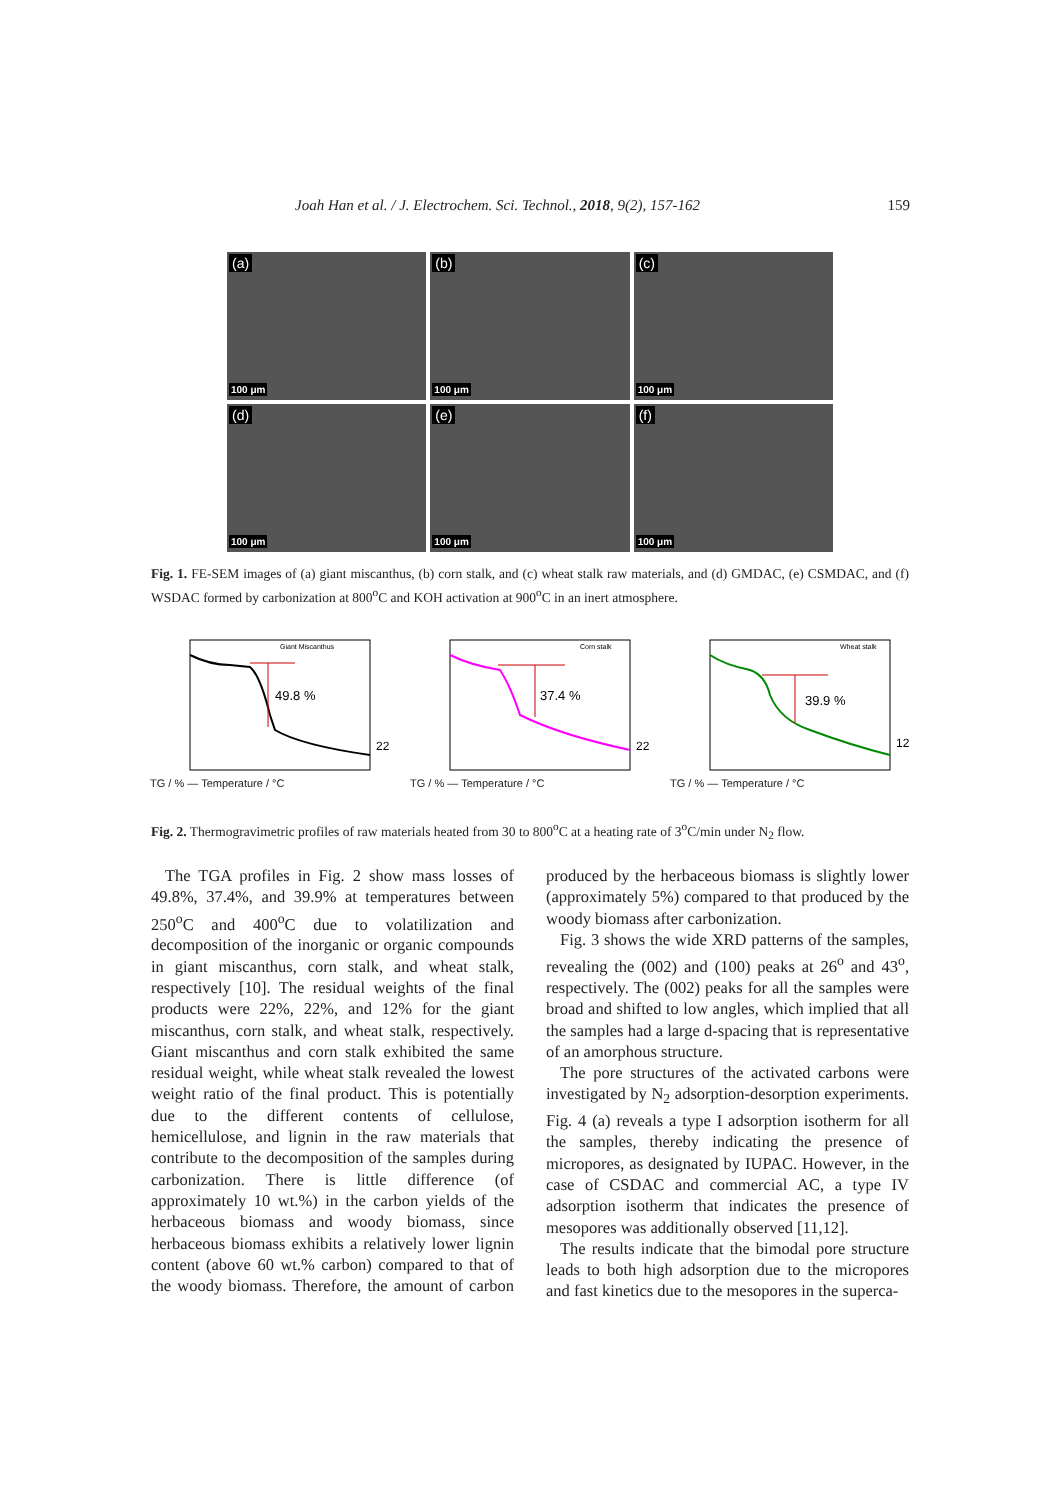Joah Han et al. / J. Electrochem. Sci. Technol., 2018, 9(2), 157-162 159
(a)
100 μm
(b)
100 μm
(c)
100 μm
(d)
100 μm
(e)
100 μm
(f)
100 μm
Fig. 1. FE-SEM images of (a) giant miscanthus, (b) corn stalk, and (c) wheat stalk raw materials, and (d) GMDAC, (e) CSMDAC, and (f) WSDAC formed by carbonization at 800<sup>o</sup>C and KOH activation at 900<sup>o</sup>C in an inert atmosphere.
49.8 %
Giant Miscanthus
22 %
TG / % — Temperature / °C
37.4 %
Corn stalk
22 %
TG / % — Temperature / °C
39.9 %
Wheat stalk
12 %
TG / % — Temperature / °C
Fig. 2. Thermogravimetric profiles of raw materials heated from 30 to 800<sup>o</sup>C at a heating rate of 3<sup>o</sup>C/min under N<sub>2</sub> flow.
The TGA profiles in Fig. 2 show mass losses of 49.8%, 37.4%, and 39.9% at temperatures between 250<sup>o</sup>C and 400<sup>o</sup>C due to volatilization and decomposition of the inorganic or organic compounds in giant miscanthus, corn stalk, and wheat stalk, respectively [10]. The residual weights of the final products were 22%, 22%, and 12% for the giant miscanthus, corn stalk, and wheat stalk, respectively. Giant miscanthus and corn stalk exhibited the same residual weight, while wheat stalk revealed the lowest weight ratio of the final product. This is potentially due to the different contents of cellulose, hemicellulose, and lignin in the raw materials that contribute to the decomposition of the samples during carbonization. There is little difference (of approximately 10 wt.%) in the carbon yields of the herbaceous biomass and woody biomass, since herbaceous biomass exhibits a relatively lower lignin content (above 60 wt.% carbon) compared to that of the woody biomass. Therefore, the amount of carbon produced by the herbaceous biomass is slightly lower (approximately 5%) compared to that produced by the woody biomass after carbonization.
Fig. 3 shows the wide XRD patterns of the samples, revealing the (002) and (100) peaks at 26<sup>o</sup> and 43<sup>o</sup>, respectively. The (002) peaks for all the samples were broad and shifted to low angles, which implied that all the samples had a large d-spacing that is representative of an amorphous structure.
The pore structures of the activated carbons were investigated by N<sub>2</sub> adsorption-desorption experiments. Fig. 4 (a) reveals a type I adsorption isotherm for all the samples, thereby indicating the presence of micropores, as designated by IUPAC. However, in the case of CSDAC and commercial AC, a type IV adsorption isotherm that indicates the presence of mesopores was additionally observed [11,12].
The results indicate that the bimodal pore structure leads to both high adsorption due to the micropores and fast kinetics due to the mesopores in the superca-